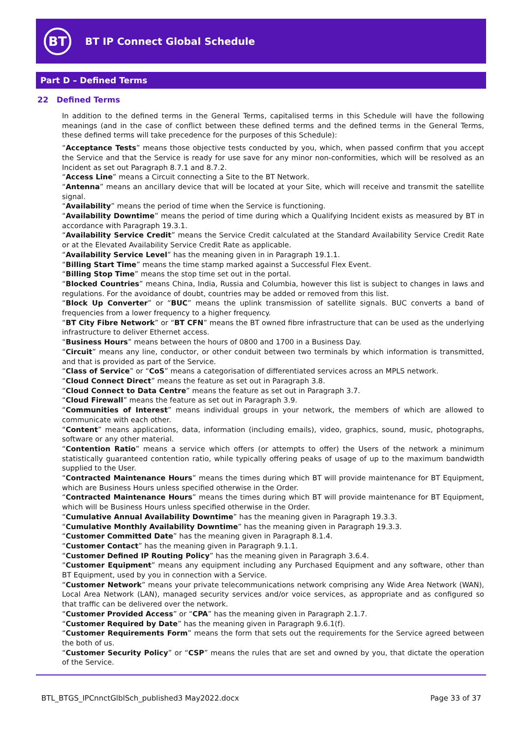BT
BT IP Connect Global Schedule
Part D – Defined Terms
22 Defined Terms
In addition to the defined terms in the General Terms, capitalised terms in this Schedule will have the following meanings (and in the case of conflict between these defined terms and the defined terms in the General Terms, these defined terms will take precedence for the purposes of this Schedule):
“Acceptance Tests” means those objective tests conducted by you, which, when passed confirm that you accept the Service and that the Service is ready for use save for any minor non-conformities, which will be resolved as an Incident as set out Paragraph 8.7.1 and 8.7.2.
“Access Line” means a Circuit connecting a Site to the BT Network.
“Antenna” means an ancillary device that will be located at your Site, which will receive and transmit the satellite signal.
“Availability” means the period of time when the Service is functioning.
“Availability Downtime” means the period of time during which a Qualifying Incident exists as measured by BT in accordance with Paragraph 19.3.1.
“Availability Service Credit” means the Service Credit calculated at the Standard Availability Service Credit Rate or at the Elevated Availability Service Credit Rate as applicable.
“Availability Service Level” has the meaning given in in Paragraph 19.1.1.
“Billing Start Time” means the time stamp marked against a Successful Flex Event.
“Billing Stop Time” means the stop time set out in the portal.
“Blocked Countries” means China, India, Russia and Columbia, however this list is subject to changes in laws and regulations. For the avoidance of doubt, countries may be added or removed from this list.
“Block Up Converter” or “BUC” means the uplink transmission of satellite signals. BUC converts a band of frequencies from a lower frequency to a higher frequency.
“BT City Fibre Network” or “BT CFN” means the BT owned fibre infrastructure that can be used as the underlying infrastructure to deliver Ethernet access.
“Business Hours” means between the hours of 0800 and 1700 in a Business Day.
“Circuit” means any line, conductor, or other conduit between two terminals by which information is transmitted, and that is provided as part of the Service.
“Class of Service” or “CoS” means a categorisation of differentiated services across an MPLS network.
“Cloud Connect Direct” means the feature as set out in Paragraph 3.8.
“Cloud Connect to Data Centre” means the feature as set out in Paragraph 3.7.
“Cloud Firewall” means the feature as set out in Paragraph 3.9.
“Communities of Interest” means individual groups in your network, the members of which are allowed to communicate with each other.
“Content” means applications, data, information (including emails), video, graphics, sound, music, photographs, software or any other material.
“Contention Ratio” means a service which offers (or attempts to offer) the Users of the network a minimum statistically guaranteed contention ratio, while typically offering peaks of usage of up to the maximum bandwidth supplied to the User.
“Contracted Maintenance Hours” means the times during which BT will provide maintenance for BT Equipment, which are Business Hours unless specified otherwise in the Order.
“Contracted Maintenance Hours” means the times during which BT will provide maintenance for BT Equipment, which will be Business Hours unless specified otherwise in the Order.
“Cumulative Annual Availability Downtime” has the meaning given in Paragraph 19.3.3.
“Cumulative Monthly Availability Downtime” has the meaning given in Paragraph 19.3.3.
“Customer Committed Date” has the meaning given in Paragraph 8.1.4.
“Customer Contact” has the meaning given in Paragraph 9.1.1.
“Customer Defined IP Routing Policy” has the meaning given in Paragraph 3.6.4.
“Customer Equipment” means any equipment including any Purchased Equipment and any software, other than BT Equipment, used by you in connection with a Service.
“Customer Network” means your private telecommunications network comprising any Wide Area Network (WAN), Local Area Network (LAN), managed security services and/or voice services, as appropriate and as configured so that traffic can be delivered over the network.
“Customer Provided Access” or “CPA” has the meaning given in Paragraph 2.1.7.
“Customer Required by Date” has the meaning given in Paragraph 9.6.1(f).
“Customer Requirements Form” means the form that sets out the requirements for the Service agreed between the both of us.
“Customer Security Policy” or “CSP” means the rules that are set and owned by you, that dictate the operation of the Service.
BTL_BTGS_IPCnnctGlblSch_published3 May2022.docx Page 33 of 37